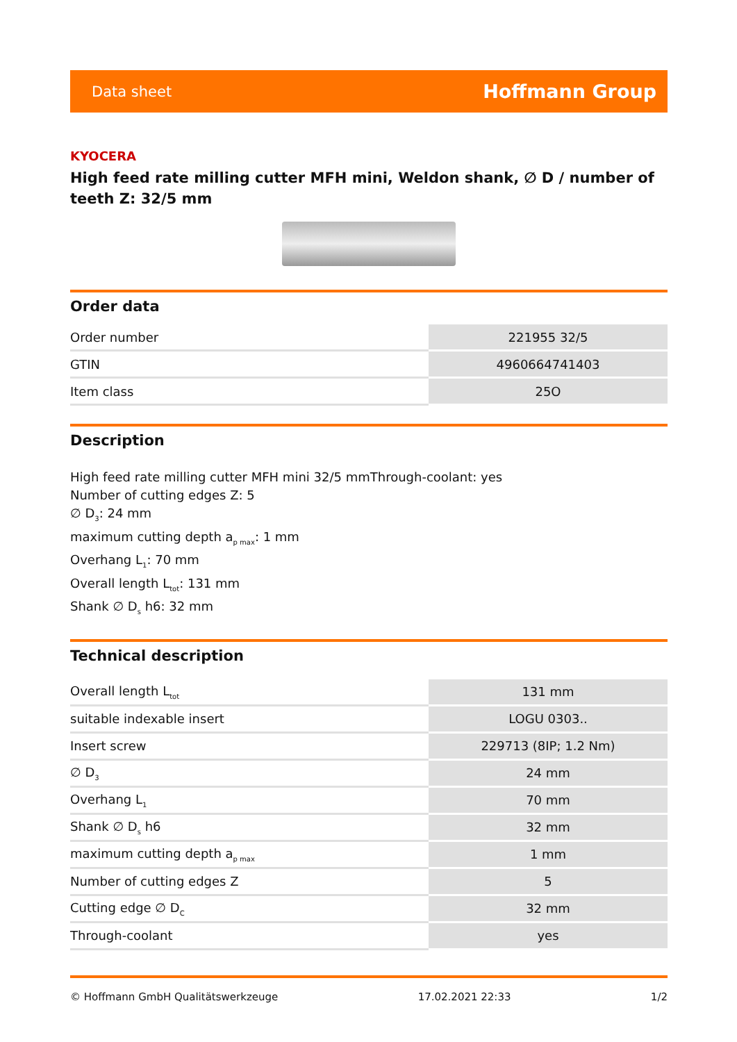Data sheet Hoffmann Group
KYOCERA
High feed rate milling cutter MFH mini, Weldon shank, ∅ D / number of teeth Z: 32/5 mm
Order data
| Order number | 221955 32/5 |
| GTIN | 4960664741403 |
| Item class | 25O |
Description
High feed rate milling cutter MFH mini 32/5 mmThrough-coolant: yes
Number of cutting edges Z: 5
∅ D<sub>3</sub>: 24 mm
maximum cutting depth a<sub>p max</sub>: 1 mm
Overhang L<sub>1</sub>: 70 mm
Overall length L<sub>tot</sub>: 131 mm
Shank ∅ D<sub>s</sub> h6: 32 mm
Technical description
| Overall length L<sub>tot</sub> | 131 mm |
| suitable indexable insert | LOGU 0303.. |
| Insert screw | 229713 (8IP; 1.2 Nm) |
| ∅ D<sub>3</sub> | 24 mm |
| Overhang L<sub>1</sub> | 70 mm |
| Shank ∅ D<sub>s</sub> h6 | 32 mm |
| maximum cutting depth a<sub>p max</sub> | 1 mm |
| Number of cutting edges Z | 5 |
| Cutting edge ∅ D<sub>C</sub> | 32 mm |
| Through-coolant | yes |
© Hoffmann GmbH Qualitätswerkzeuge 17.02.2021 22:33 1/2